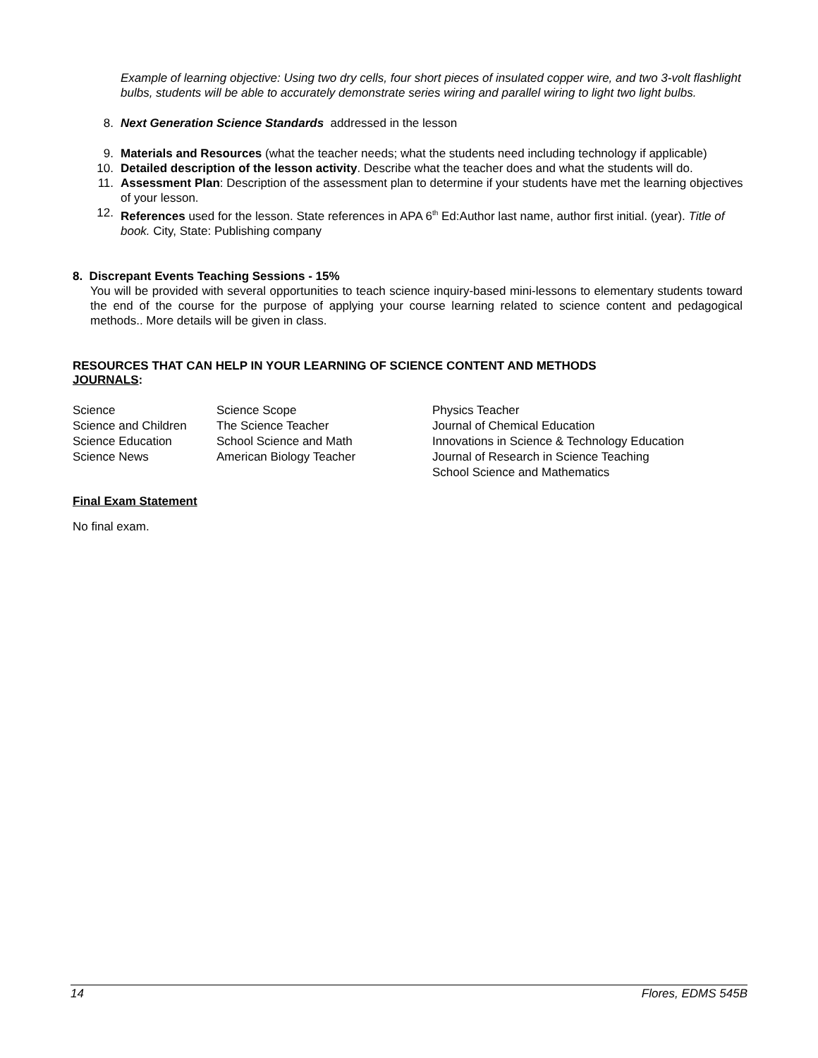Example of learning objective: Using two dry cells, four short pieces of insulated copper wire, and two 3-volt flashlight bulbs, students will be able to accurately demonstrate series wiring and parallel wiring to light two light bulbs.
8. Next Generation Science Standards addressed in the lesson
9. Materials and Resources (what the teacher needs; what the students need including technology if applicable)
10. Detailed description of the lesson activity. Describe what the teacher does and what the students will do.
11. Assessment Plan: Description of the assessment plan to determine if your students have met the learning objectives of your lesson.
12. References used for the lesson. State references in APA 6<sup>th</sup> Ed:Author last name, author first initial. (year). Title of book. City, State: Publishing company
8. Discrepant Events Teaching Sessions - 15%
You will be provided with several opportunities to teach science inquiry-based mini-lessons to elementary students toward the end of the course for the purpose of applying your course learning related to science content and pedagogical methods.. More details will be given in class.
RESOURCES THAT CAN HELP IN YOUR LEARNING OF SCIENCE CONTENT AND METHODS
JOURNALS:
| Science | Science Scope | Physics Teacher |
| Science and Children | The Science Teacher | Journal of Chemical Education |
| Science Education | School Science and Math | Innovations in Science & Technology Education |
| Science News | American Biology Teacher | Journal of Research in Science Teaching |
| | | School Science and Mathematics |
Final Exam Statement
No final exam.
14 Flores, EDMS 545B